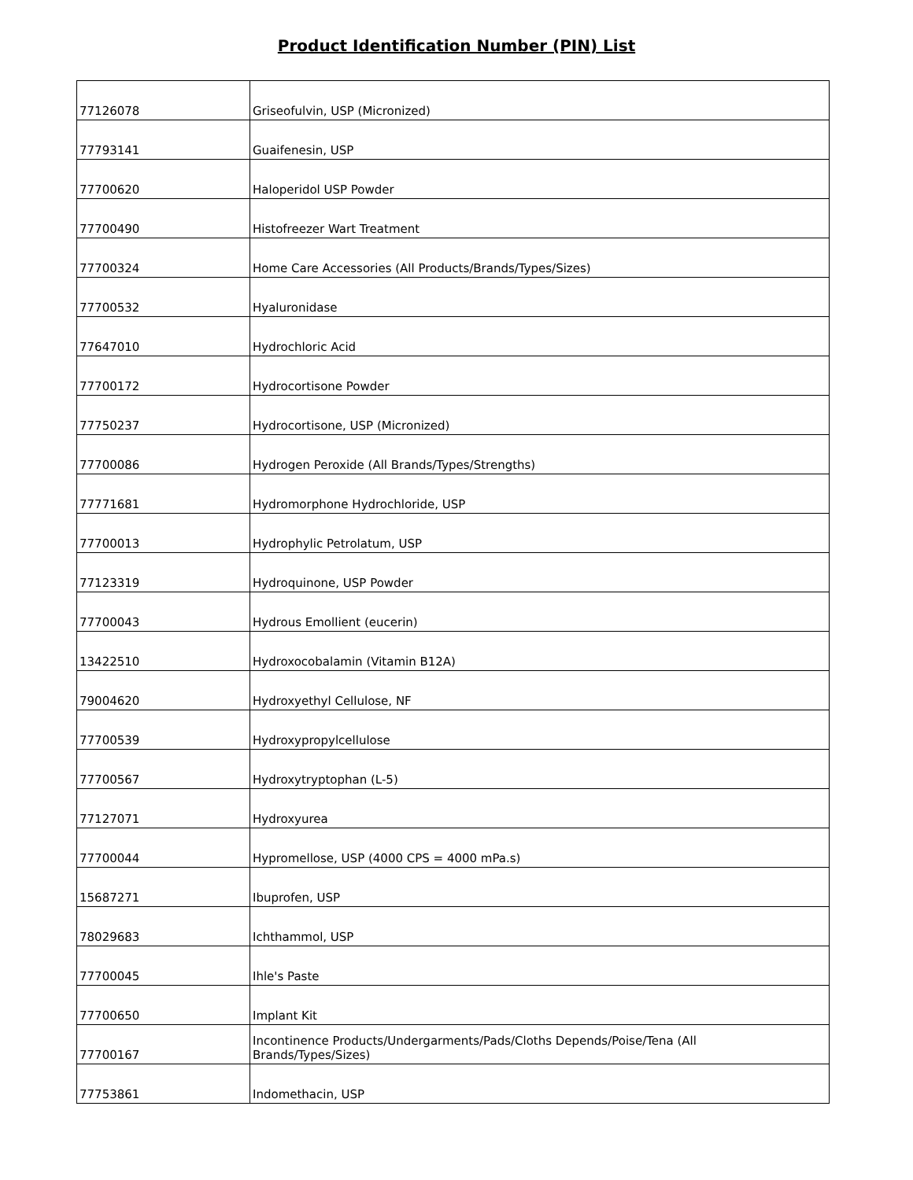Product Identification Number (PIN) List
| 77126078 | Griseofulvin, USP (Micronized) |
| 77793141 | Guaifenesin, USP |
| 77700620 | Haloperidol USP Powder |
| 77700490 | Histofreezer Wart Treatment |
| 77700324 | Home Care Accessories (All Products/Brands/Types/Sizes) |
| 77700532 | Hyaluronidase |
| 77647010 | Hydrochloric Acid |
| 77700172 | Hydrocortisone Powder |
| 77750237 | Hydrocortisone, USP (Micronized) |
| 77700086 | Hydrogen Peroxide (All Brands/Types/Strengths) |
| 77771681 | Hydromorphone Hydrochloride, USP |
| 77700013 | Hydrophylic Petrolatum, USP |
| 77123319 | Hydroquinone, USP Powder |
| 77700043 | Hydrous Emollient (eucerin) |
| 13422510 | Hydroxocobalamin (Vitamin B12A) |
| 79004620 | Hydroxyethyl Cellulose, NF |
| 77700539 | Hydroxypropylcellulose |
| 77700567 | Hydroxytryptophan (L-5) |
| 77127071 | Hydroxyurea |
| 77700044 | Hypromellose, USP (4000 CPS = 4000 mPa.s) |
| 15687271 | Ibuprofen, USP |
| 78029683 | Ichthammol, USP |
| 77700045 | Ihle's Paste |
| 77700650 | Implant Kit |
| 77700167 | Incontinence Products/Undergarments/Pads/Cloths Depends/Poise/Tena (All Brands/Types/Sizes) |
| 77753861 | Indomethacin, USP |